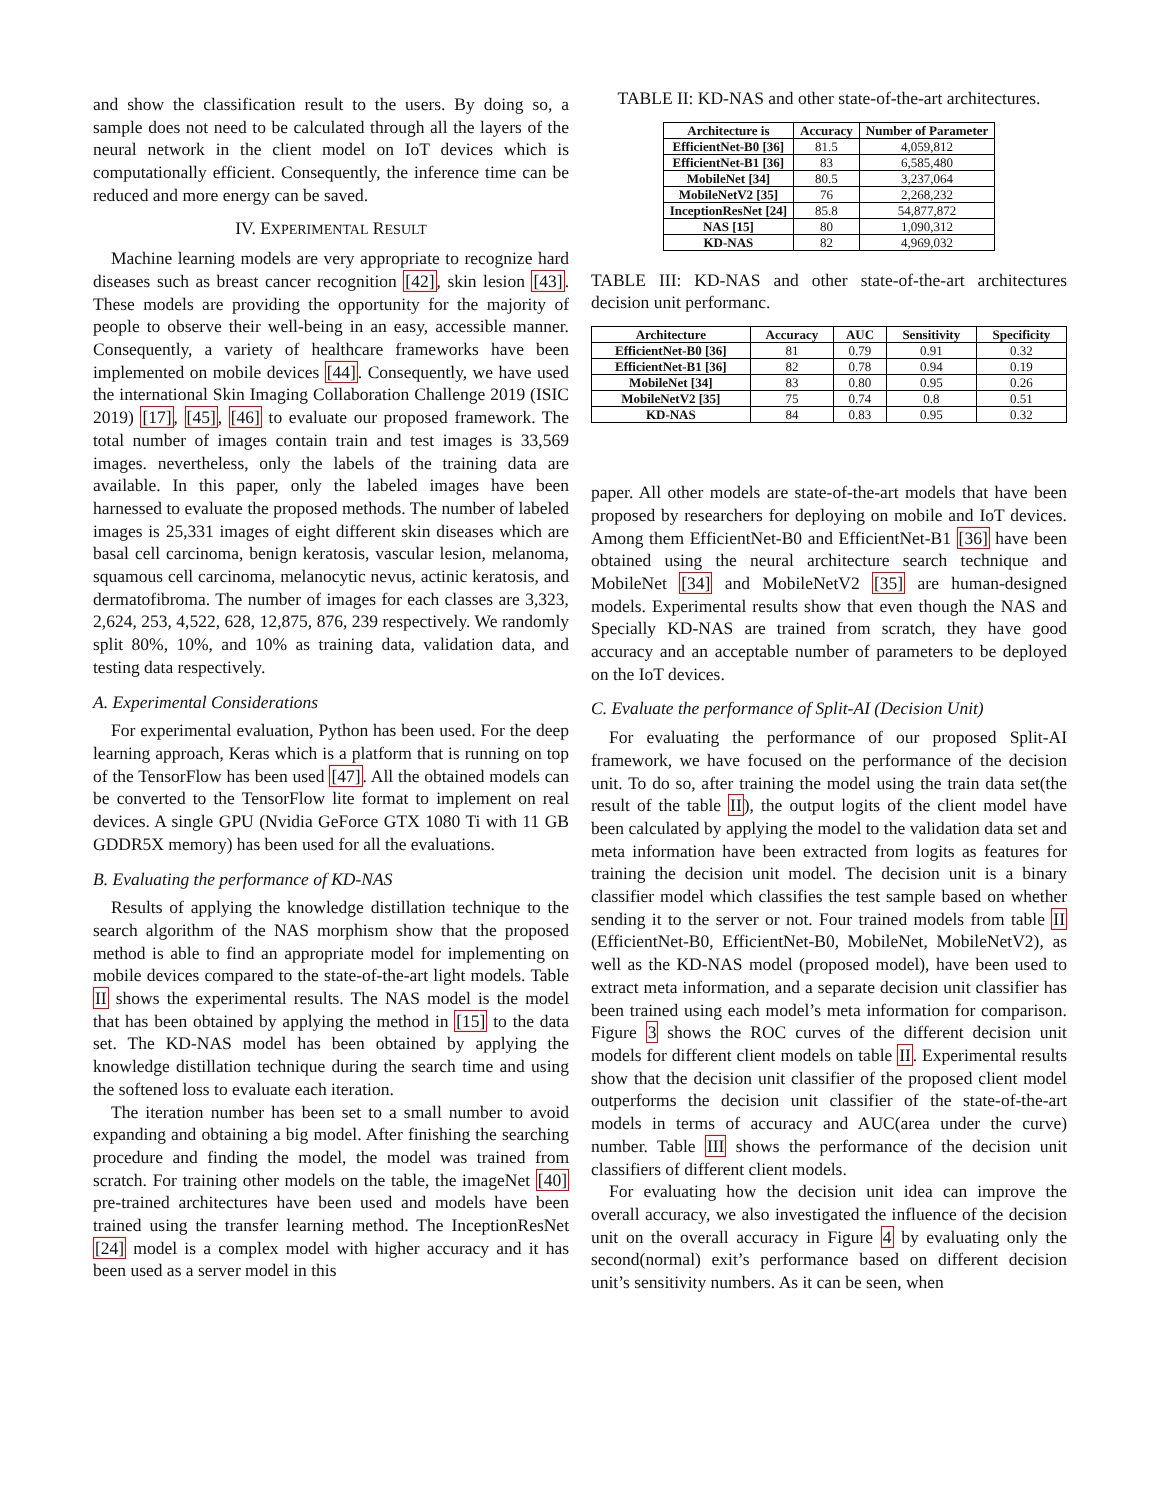and show the classification result to the users. By doing so, a sample does not need to be calculated through all the layers of the neural network in the client model on IoT devices which is computationally efficient. Consequently, the inference time can be reduced and more energy can be saved.
IV. EXPERIMENTAL RESULT
Machine learning models are very appropriate to recognize hard diseases such as breast cancer recognition [42], skin lesion [43]. These models are providing the opportunity for the majority of people to observe their well-being in an easy, accessible manner. Consequently, a variety of healthcare frameworks have been implemented on mobile devices [44]. Consequently, we have used the international Skin Imaging Collaboration Challenge 2019 (ISIC 2019) [17], [45], [46] to evaluate our proposed framework. The total number of images contain train and test images is 33,569 images. nevertheless, only the labels of the training data are available. In this paper, only the labeled images have been harnessed to evaluate the proposed methods. The number of labeled images is 25,331 images of eight different skin diseases which are basal cell carcinoma, benign keratosis, vascular lesion, melanoma, squamous cell carcinoma, melanocytic nevus, actinic keratosis, and dermatofibroma. The number of images for each classes are 3,323, 2,624, 253, 4,522, 628, 12,875, 876, 239 respectively. We randomly split 80%, 10%, and 10% as training data, validation data, and testing data respectively.
A. Experimental Considerations
For experimental evaluation, Python has been used. For the deep learning approach, Keras which is a platform that is running on top of the TensorFlow has been used [47]. All the obtained models can be converted to the TensorFlow lite format to implement on real devices. A single GPU (Nvidia GeForce GTX 1080 Ti with 11 GB GDDR5X memory) has been used for all the evaluations.
B. Evaluating the performance of KD-NAS
Results of applying the knowledge distillation technique to the search algorithm of the NAS morphism show that the proposed method is able to find an appropriate model for implementing on mobile devices compared to the state-of-the-art light models. Table II shows the experimental results. The NAS model is the model that has been obtained by applying the method in [15] to the data set. The KD-NAS model has been obtained by applying the knowledge distillation technique during the search time and using the softened loss to evaluate each iteration.
The iteration number has been set to a small number to avoid expanding and obtaining a big model. After finishing the searching procedure and finding the model, the model was trained from scratch. For training other models on the table, the imageNet [40] pre-trained architectures have been used and models have been trained using the transfer learning method. The InceptionResNet [24] model is a complex model with higher accuracy and it has been used as a server model in this
TABLE II: KD-NAS and other state-of-the-art architectures.
| Architecture is | Accuracy | Number of Parameter |
| --- | --- | --- |
| EfficientNet-B0 [36] | 81.5 | 4,059,812 |
| EfficientNet-B1 [36] | 83 | 6,585,480 |
| MobileNet [34] | 80.5 | 3,237,064 |
| MobileNetV2 [35] | 76 | 2,268,232 |
| InceptionResNet [24] | 85.8 | 54,877,872 |
| NAS [15] | 80 | 1,090,312 |
| KD-NAS | 82 | 4,969,032 |
TABLE III: KD-NAS and other state-of-the-art architectures decision unit performanc.
| Architecture | Accuracy | AUC | Sensitivity | Specificity |
| --- | --- | --- | --- | --- |
| EfficientNet-B0 [36] | 81 | 0.79 | 0.91 | 0.32 |
| EfficientNet-B1 [36] | 82 | 0.78 | 0.94 | 0.19 |
| MobileNet [34] | 83 | 0.80 | 0.95 | 0.26 |
| MobileNetV2 [35] | 75 | 0.74 | 0.8 | 0.51 |
| KD-NAS | 84 | 0.83 | 0.95 | 0.32 |
paper. All other models are state-of-the-art models that have been proposed by researchers for deploying on mobile and IoT devices. Among them EfficientNet-B0 and EfficientNet-B1 [36] have been obtained using the neural architecture search technique and MobileNet [34] and MobileNetV2 [35] are human-designed models. Experimental results show that even though the NAS and Specially KD-NAS are trained from scratch, they have good accuracy and an acceptable number of parameters to be deployed on the IoT devices.
C. Evaluate the performance of Split-AI (Decision Unit)
For evaluating the performance of our proposed Split-AI framework, we have focused on the performance of the decision unit. To do so, after training the model using the train data set(the result of the table II), the output logits of the client model have been calculated by applying the model to the validation data set and meta information have been extracted from logits as features for training the decision unit model. The decision unit is a binary classifier model which classifies the test sample based on whether sending it to the server or not. Four trained models from table II (EfficientNet-B0, EfficientNet-B0, MobileNet, MobileNetV2), as well as the KD-NAS model (proposed model), have been used to extract meta information, and a separate decision unit classifier has been trained using each model’s meta information for comparison. Figure 3 shows the ROC curves of the different decision unit models for different client models on table II. Experimental results show that the decision unit classifier of the proposed client model outperforms the decision unit classifier of the state-of-the-art models in terms of accuracy and AUC(area under the curve) number. Table III shows the performance of the decision unit classifiers of different client models.
For evaluating how the decision unit idea can improve the overall accuracy, we also investigated the influence of the decision unit on the overall accuracy in Figure 4 by evaluating only the second(normal) exit’s performance based on different decision unit’s sensitivity numbers. As it can be seen, when